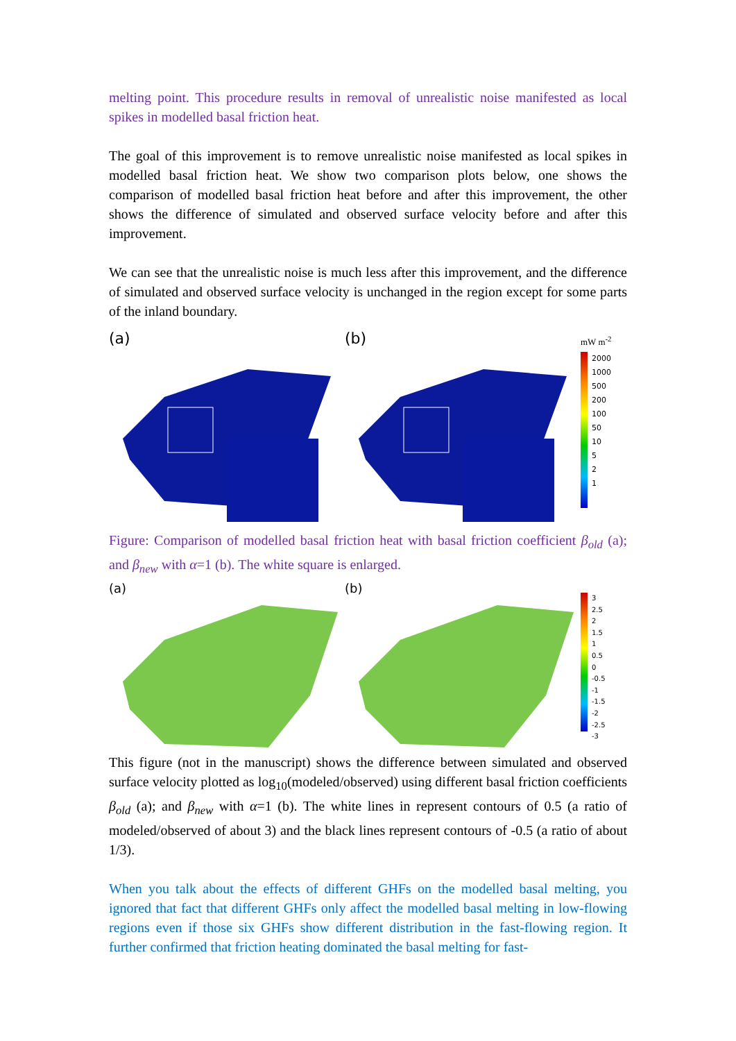melting point. This procedure results in removal of unrealistic noise manifested as local spikes in modelled basal friction heat.
The goal of this improvement is to remove unrealistic noise manifested as local spikes in modelled basal friction heat. We show two comparison plots below, one shows the comparison of modelled basal friction heat before and after this improvement, the other shows the difference of simulated and observed surface velocity before and after this improvement.
We can see that the unrealistic noise is much less after this improvement, and the difference of simulated and observed surface velocity is unchanged in the region except for some parts of the inland boundary.
(a) (b)
mW m<sup>-2</sup>
2000
1000
500
200
100
50
10
5
2
1
Figure: Comparison of modelled basal friction heat with basal friction coefficient β<sub>old</sub> (a); and β<sub>new</sub> with α=1 (b). The white square is enlarged.
(a) (b)
3
2.5
2
1.5
1
0.5
0
-0.5
-1
-1.5
-2
-2.5
-3
This figure (not in the manuscript) shows the difference between simulated and observed surface velocity plotted as log<sub>10</sub>(modeled/observed) using different basal friction coefficients β<sub>old</sub> (a); and β<sub>new</sub> with α=1 (b). The white lines in represent contours of 0.5 (a ratio of modeled/observed of about 3) and the black lines represent contours of -0.5 (a ratio of about 1/3).
When you talk about the effects of different GHFs on the modelled basal melting, you ignored that fact that different GHFs only affect the modelled basal melting in low-flowing regions even if those six GHFs show different distribution in the fast-flowing region. It further confirmed that friction heating dominated the basal melting for fast-